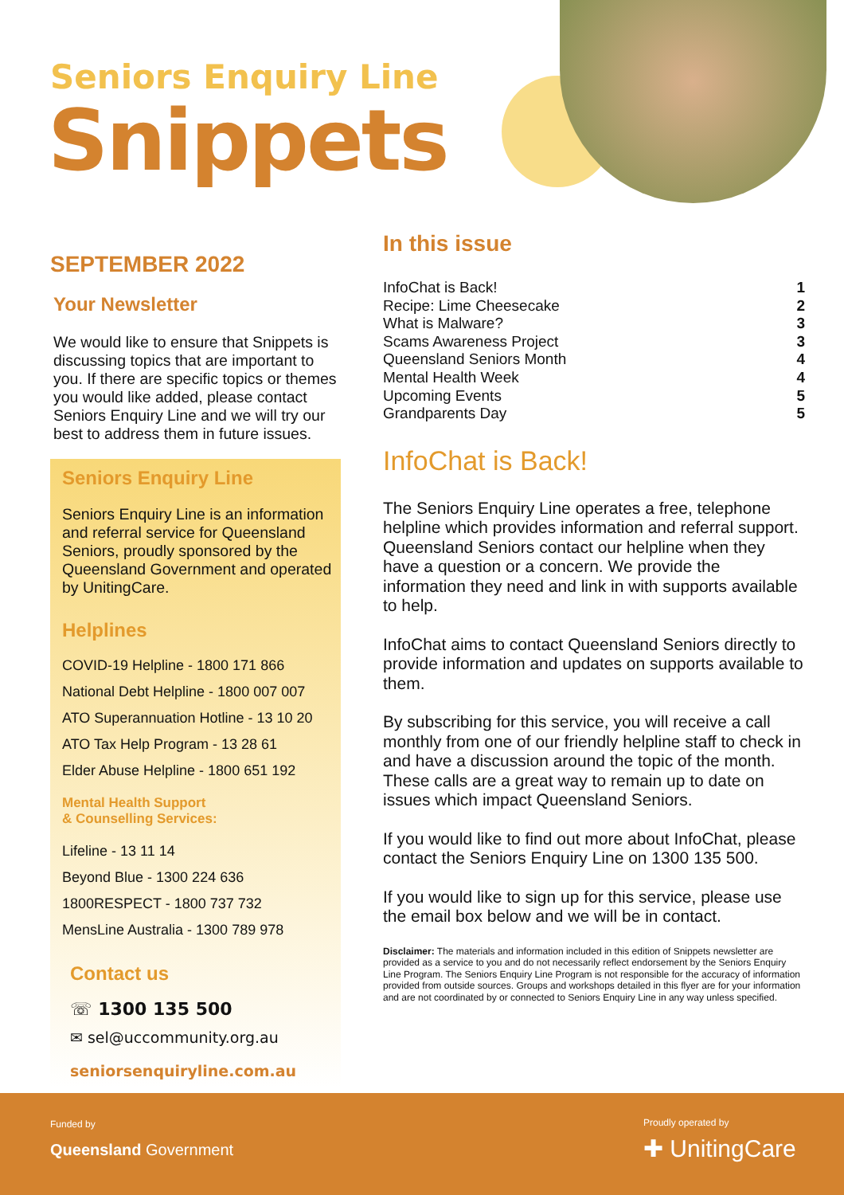Seniors Enquiry Line
Snippets
SEPTEMBER 2022
Your Newsletter
We would like to ensure that Snippets is discussing topics that are important to you. If there are specific topics or themes you would like added, please contact Seniors Enquiry Line and we will try our best to address them in future issues.
Seniors Enquiry Line
Seniors Enquiry Line is an information and referral service for Queensland Seniors, proudly sponsored by the Queensland Government and operated by UnitingCare.
Helplines
COVID-19 Helpline - 1800 171 866
National Debt Helpline - 1800 007 007
ATO Superannuation Hotline - 13 10 20
ATO Tax Help Program - 13 28 61
Elder Abuse Helpline - 1800 651 192
Mental Health Support
& Counselling Services:
Lifeline - 13 11 14
Beyond Blue - 1300 224 636
1800RESPECT - 1800 737 732
MensLine Australia - 1300 789 978
Contact us
☏ 1300 135 500
✉ sel@uccommunity.org.au
seniorsenquiryline.com.au
In this issue
InfoChat is Back! 1
Recipe: Lime Cheesecake 2
What is Malware? 3
Scams Awareness Project 3
Queensland Seniors Month 4
Mental Health Week 4
Upcoming Events 5
Grandparents Day 5
InfoChat is Back!
The Seniors Enquiry Line operates a free, telephone helpline which provides information and referral support. Queensland Seniors contact our helpline when they have a question or a concern. We provide the information they need and link in with supports available to help.
InfoChat aims to contact Queensland Seniors directly to provide information and updates on supports available to them.
By subscribing for this service, you will receive a call monthly from one of our friendly helpline staff to check in and have a discussion around the topic of the month. These calls are a great way to remain up to date on issues which impact Queensland Seniors.
If you would like to find out more about InfoChat, please contact the Seniors Enquiry Line on 1300 135 500.
If you would like to sign up for this service, please use the email box below and we will be in contact.
Disclaimer: The materials and information included in this edition of Snippets newsletter are provided as a service to you and do not necessarily reflect endorsement by the Seniors Enquiry Line Program. The Seniors Enquiry Line Program is not responsible for the accuracy of information provided from outside sources. Groups and workshops detailed in this flyer are for your information and are not coordinated by or connected to Seniors Enquiry Line in any way unless specified.
Funded by
Queensland Government
Proudly operated by
✚ UnitingCare